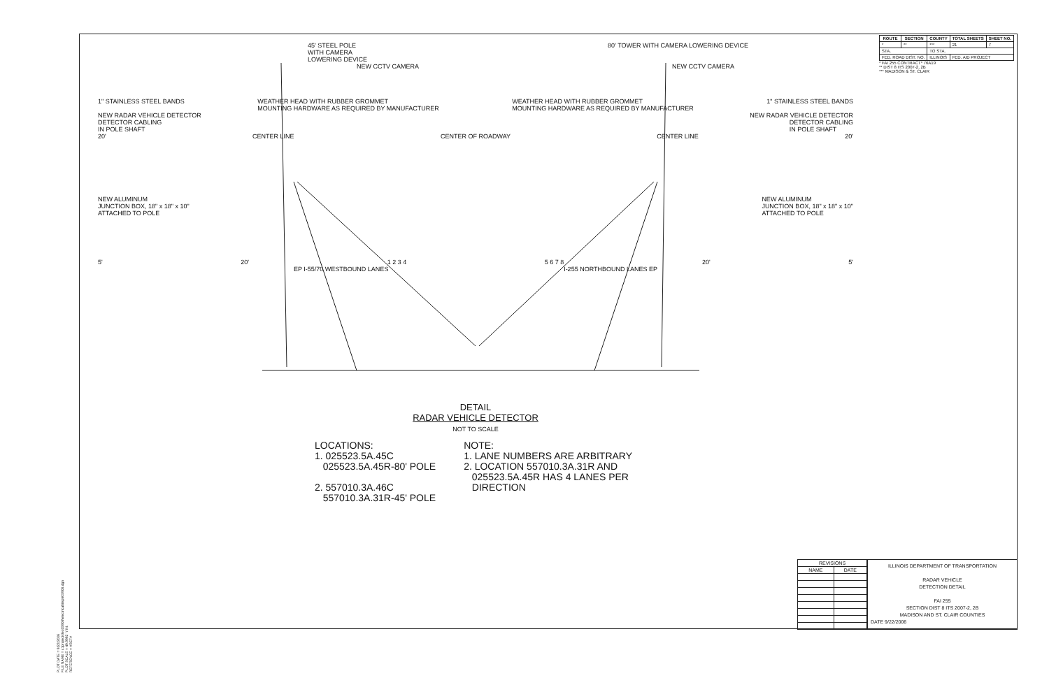| ROUTE | SECTION | COUNTY | TOTAL SHEETS | SHEET NO. |
| --- | --- | --- | --- | --- |
| * | ** | *** | 21 | 7 |
| STA. | | TO STA. | | |
| FED. ROAD DIST. NO. | | ILLINOIS | FED. AID PROJECT | |
* FAI 255 CONTRACT* 76A19
** DIST 8 ITS 2007-2, 2B
*** MADISON & ST. CLAIR
45' STEEL POLE
WITH CAMERA
LOWERING DEVICE
80' TOWER WITH CAMERA LOWERING DEVICE
NEW CCTV CAMERA NEW CCTV CAMERA
1" STAINLESS STEEL BANDS WEATHER HEAD WITH RUBBER GROMMET
MOUNTING HARDWARE AS REQUIRED BY MANUFACTURER
WEATHER HEAD WITH RUBBER GROMMET
MOUNTING HARDWARE AS REQUIRED BY MANUFACTURER
1" STAINLESS STEEL BANDS
NEW RADAR VEHICLE DETECTOR NEW RADAR VEHICLE DETECTOR
DETECTOR CABLING
IN POLE SHAFT
DETECTOR CABLING
IN POLE SHAFT
20' CENTER LINE CENTER OF ROADWAY CENTER LINE 20'
NEW ALUMINUM
JUNCTION BOX, 18" x 18" x 10"
ATTACHED TO POLE
NEW ALUMINUM
JUNCTION BOX, 18" x 18" x 10"
ATTACHED TO POLE
5' 20' 1 2 3 4 5 6 7 8 20' 5'
EP I-55/70 WESTBOUND LANES I-255 NORTHBOUND LANES EP
DETAIL
RADAR VEHICLE DETECTOR
NOT TO SCALE
LOCATIONS:
1. 025523.5A.45C
025523.5A.45R-80' POLE
2. 557010.3A.46C
557010.3A.31R-45' POLE
NOTE:
1. LANE NUMBERS ARE ARBITRARY
2. LOCATION 557010.3A.31R AND
025523.5A.45R HAS 4 LANES PER
DIRECTION
| REVISIONS | |
| --- | --- |
| NAME | DATE |
ILLINOIS DEPARTMENT OF TRANSPORTATION
RADAR VEHICLE
DETECTION DETAIL
FAI 255
SECTION DIST 8 ITS 2007-2, 2B
MADISON AND ST. CLAIR COUNTIES
DATE 9/22/2006
PLOT DATE = 9/22/2006
FILE NAME = c:\projects\ec05906\electrical\itsplr05906.dgn
PLOT SCALE = 49.9992 ' / IN.
REFERENCE = #REF#